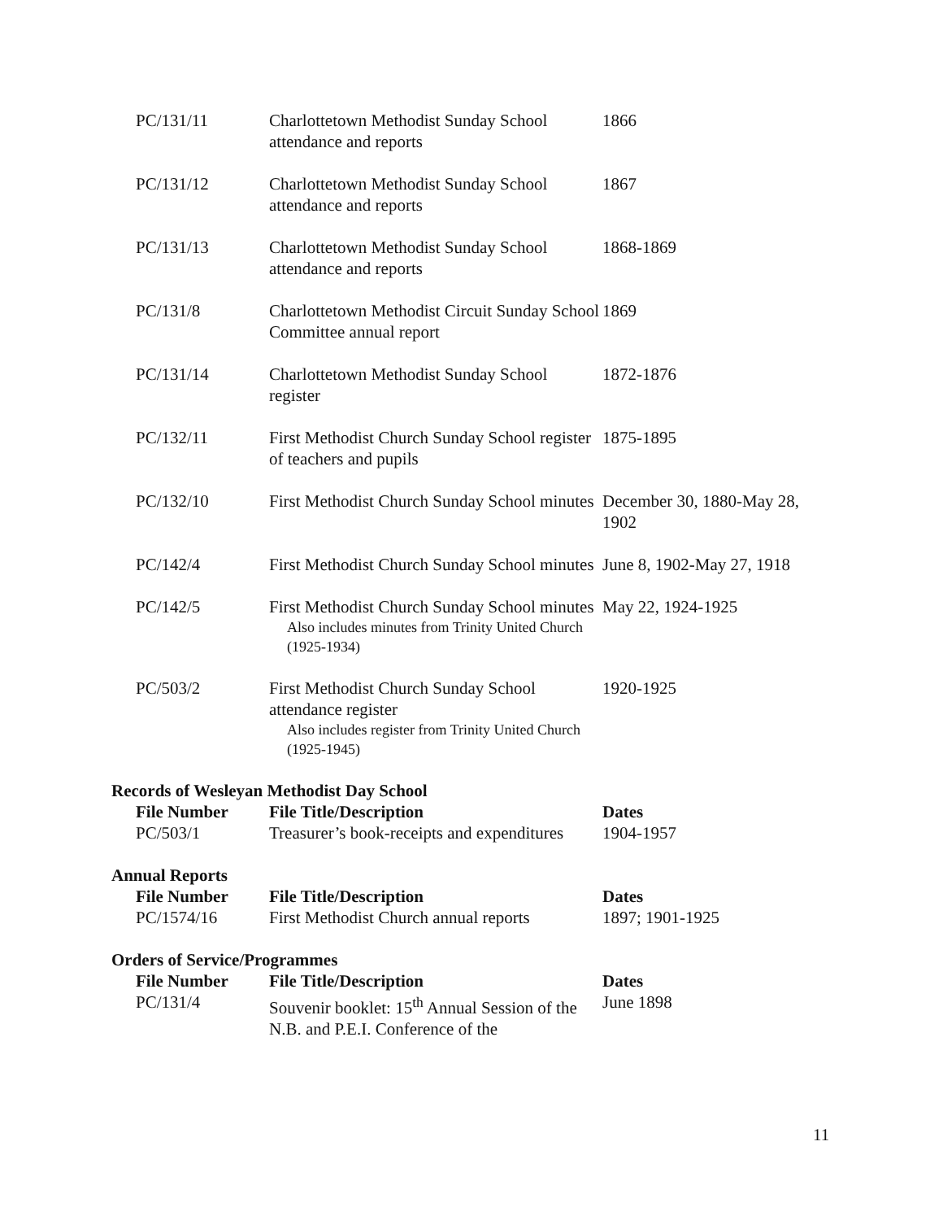| PC/131/11 | Charlottetown Methodist Sunday School attendance and reports | 1866 |
| PC/131/12 | Charlottetown Methodist Sunday School attendance and reports | 1867 |
| PC/131/13 | Charlottetown Methodist Sunday School attendance and reports | 1868-1869 |
| PC/131/8 | Charlottetown Methodist Circuit Sunday School Committee annual report | 1869 |
| PC/131/14 | Charlottetown Methodist Sunday School register | 1872-1876 |
| PC/132/11 | First Methodist Church Sunday School register of teachers and pupils | 1875-1895 |
| PC/132/10 | First Methodist Church Sunday School minutes | December 30, 1880-May 28, 1902 |
| PC/142/4 | First Methodist Church Sunday School minutes | June 8, 1902-May 27, 1918 |
| PC/142/5 | First Methodist Church Sunday School minutes Also includes minutes from Trinity United Church (1925-1934) | May 22, 1924-1925 |
| PC/503/2 | First Methodist Church Sunday School attendance register Also includes register from Trinity United Church (1925-1945) | 1920-1925 |
Records of Wesleyan Methodist Day School
| File Number | File Title/Description | Dates |
| --- | --- | --- |
| PC/503/1 | Treasurer’s book-receipts and expenditures | 1904-1957 |
Annual Reports
| File Number | File Title/Description | Dates |
| --- | --- | --- |
| PC/1574/16 | First Methodist Church annual reports | 1897; 1901-1925 |
Orders of Service/Programmes
| File Number | File Title/Description | Dates |
| --- | --- | --- |
| PC/131/4 | Souvenir booklet: 15<sup>th</sup> Annual Session of the N.B. and P.E.I. Conference of the | June 1898 |
11